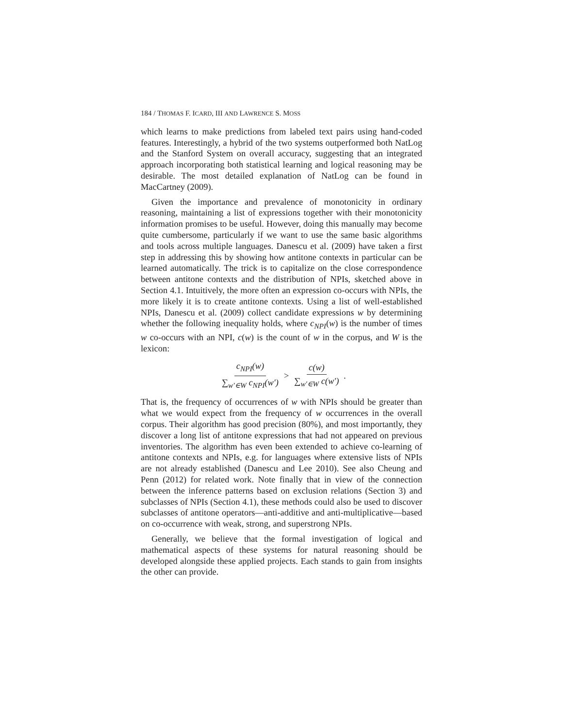184 / THOMAS F. ICARD, III AND LAWRENCE S. MOSS
which learns to make predictions from labeled text pairs using hand-coded features. Interestingly, a hybrid of the two systems outperformed both NatLog and the Stanford System on overall accuracy, suggesting that an integrated approach incorporating both statistical learning and logical reasoning may be desirable. The most detailed explanation of NatLog can be found in MacCartney (2009).
Given the importance and prevalence of monotonicity in ordinary reasoning, maintaining a list of expressions together with their monotonicity information promises to be useful. However, doing this manually may become quite cumbersome, particularly if we want to use the same basic algorithms and tools across multiple languages. Danescu et al. (2009) have taken a first step in addressing this by showing how antitone contexts in particular can be learned automatically. The trick is to capitalize on the close correspondence between antitone contexts and the distribution of NPIs, sketched above in Section 4.1. Intuitively, the more often an expression co-occurs with NPIs, the more likely it is to create antitone contexts. Using a list of well-established NPIs, Danescu et al. (2009) collect candidate expressions w by determining whether the following inequality holds, where c<sub>NPI</sub>(w) is the number of times w co-occurs with an NPI, c(w) is the count of w in the corpus, and W is the lexicon:
c<sub>NPI</sub>(w) ∑<sub>w′∈W</sub> c<sub>NPI</sub>(w′) > c(w) ∑<sub>w′∈W</sub> c(w′).
That is, the frequency of occurrences of w with NPIs should be greater than what we would expect from the frequency of w occurrences in the overall corpus. Their algorithm has good precision (80%), and most importantly, they discover a long list of antitone expressions that had not appeared on previous inventories. The algorithm has even been extended to achieve co-learning of antitone contexts and NPIs, e.g. for languages where extensive lists of NPIs are not already established (Danescu and Lee 2010). See also Cheung and Penn (2012) for related work. Note finally that in view of the connection between the inference patterns based on exclusion relations (Section 3) and subclasses of NPIs (Section 4.1), these methods could also be used to discover subclasses of antitone operators—anti-additive and anti-multiplicative—based on co-occurrence with weak, strong, and superstrong NPIs.
Generally, we believe that the formal investigation of logical and mathematical aspects of these systems for natural reasoning should be developed alongside these applied projects. Each stands to gain from insights the other can provide.